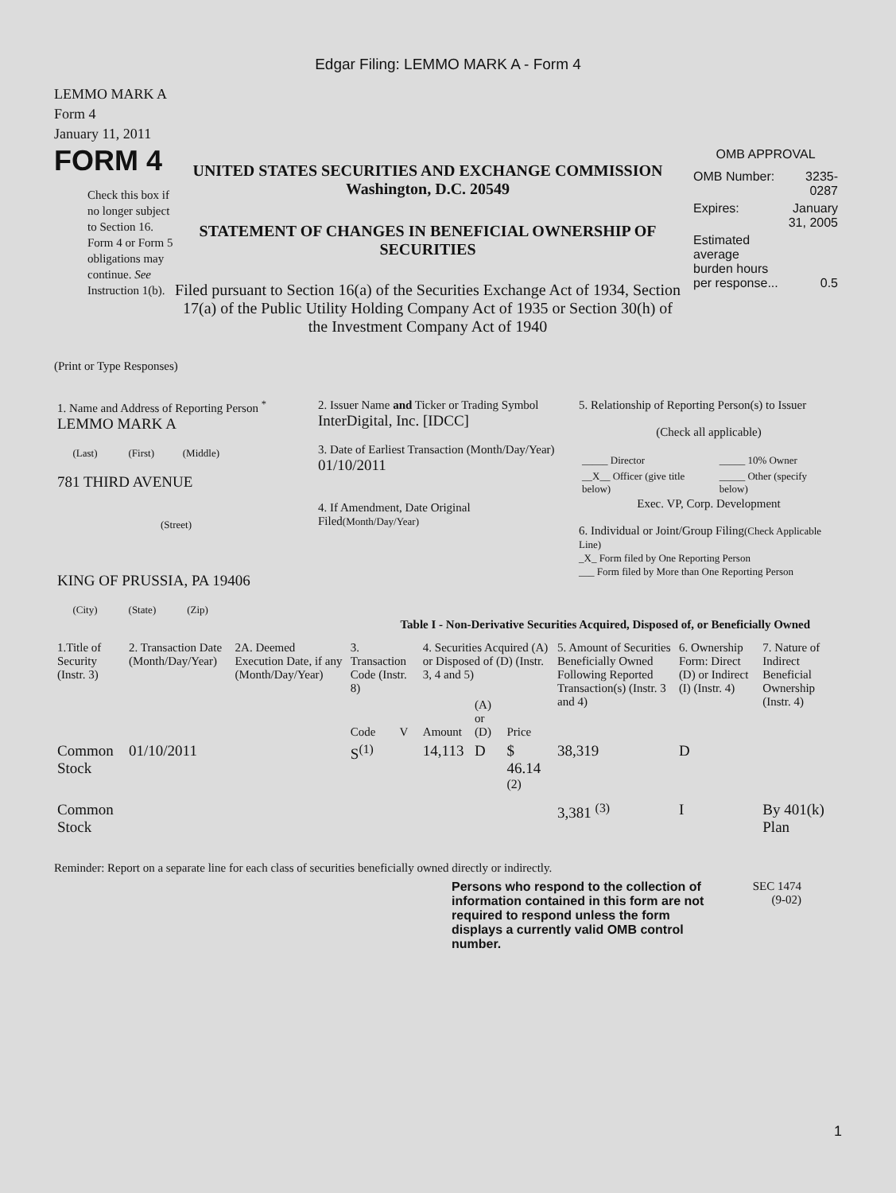Edgar Filing: LEMMO MARK A - Form 4
LEMMO MARK A
Form 4
January 11, 2011
FORM 4
Check this box if no longer subject to Section 16. Form 4 or Form 5 obligations may continue. See Instruction 1(b).
UNITED STATES SECURITIES AND EXCHANGE COMMISSION
Washington, D.C. 20549
STATEMENT OF CHANGES IN BENEFICIAL OWNERSHIP OF SECURITIES
Filed pursuant to Section 16(a) of the Securities Exchange Act of 1934, Section 17(a) of the Public Utility Holding Company Act of 1935 or Section 30(h) of the Investment Company Act of 1940
OMB APPROVAL
| OMB Number: | 3235-0287 |
| Expires: | January 31, 2005 |
| Estimated average burden hours per response... | 0.5 |
(Print or Type Responses)
| 1. Name and Address of Reporting Person <sup>*</sup> LEMMO MARK A (Last) (First) (Middle) 781 THIRD AVENUE (Street) KING OF PRUSSIA, PA 19406 (City) (State) (Zip) | 2. Issuer Name and Ticker or Trading Symbol InterDigital, Inc. [IDCC] 3. Date of Earliest Transaction (Month/Day/Year) 01/10/2011 4. If Amendment, Date Original Filed (Month/Day/Year) | 5. Relationship of Reporting Person(s) to Issuer (Check all applicable) / _____ Director / _____ 10% Owner / / __X__ Officer (give title below) / _____ Other (specify below) / Exec. VP, Corp. Development 6. Individual or Joint/Group Filing (Check Applicable Line) _X_ Form filed by One Reporting Person ___ Form filed by More than One Reporting Person |
Table I - Non-Derivative Securities Acquired, Disposed of, or Beneficially Owned
| 1.Title of Security (Instr. 3) | 2. Transaction Date (Month/Day/Year) | 2A. Deemed Execution Date, if any (Month/Day/Year) | 3. Transaction Code (Instr. 8) | | 4. Securities Acquired (A) or Disposed of (D) (Instr. 3, 4 and 5) | | | 5. Amount of Securities Beneficially Owned Following Reported Transaction(s) (Instr. 3 and 4) | 6. Ownership Form: Direct (D) or Indirect (I) (Instr. 4) | 7. Nature of Indirect Beneficial Ownership (Instr. 4) |
| --- | --- | --- | --- | --- | --- | --- | --- | --- | --- | --- |
| | | | Code | V | Amount | (A) or (D) | Price | | | |
| Common Stock | 01/10/2011 | | S<sup>(1)</sup> | | 14,113 | D | $ 46.14 <sup>(2)</sup> | 38,319 | D | |
| Common Stock | | | | | | | | 3,381 <sup>(3)</sup> | I | By 401(k) Plan |
Reminder: Report on a separate line for each class of securities beneficially owned directly or indirectly.
Persons who respond to the collection of information contained in this form are not required to respond unless the form displays a currently valid OMB control number.
SEC 1474
(9-02)
1